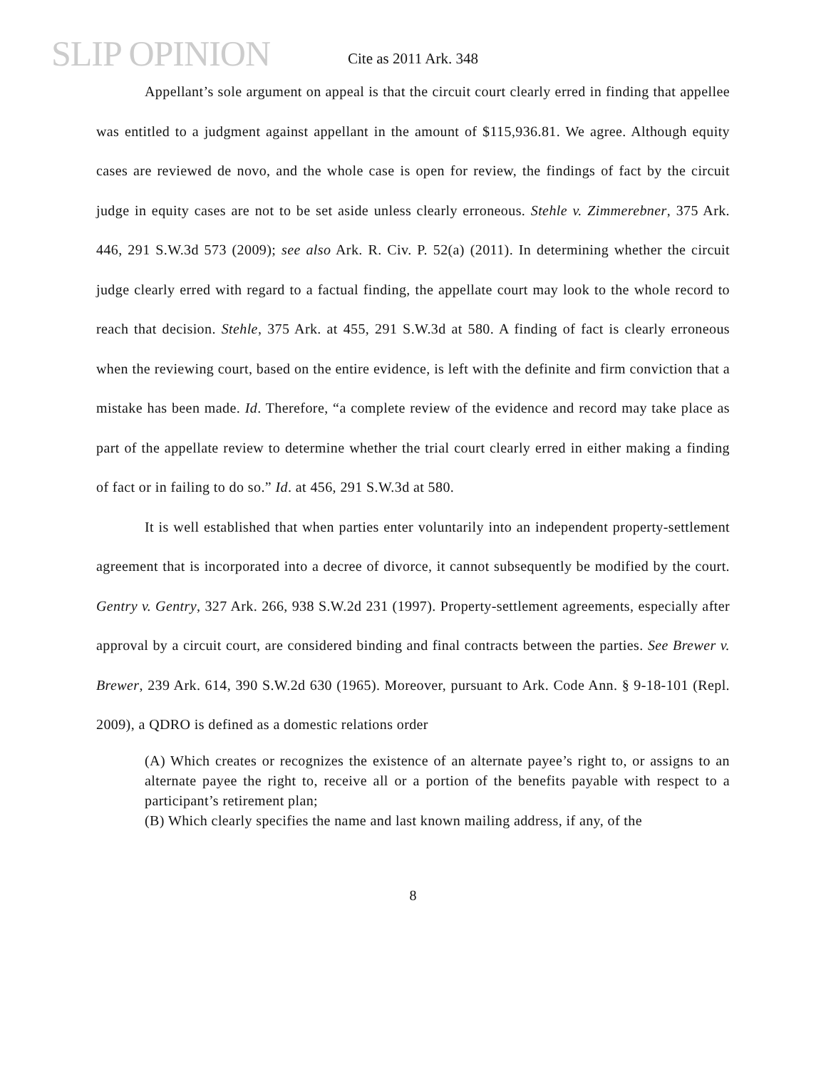SLIP OPINION
Cite as 2011 Ark. 348
Appellant’s sole argument on appeal is that the circuit court clearly erred in finding that appellee was entitled to a judgment against appellant in the amount of $115,936.81. We agree. Although equity cases are reviewed de novo, and the whole case is open for review, the findings of fact by the circuit judge in equity cases are not to be set aside unless clearly erroneous. Stehle v. Zimmerebner, 375 Ark. 446, 291 S.W.3d 573 (2009); see also Ark. R. Civ. P. 52(a) (2011). In determining whether the circuit judge clearly erred with regard to a factual finding, the appellate court may look to the whole record to reach that decision. Stehle, 375 Ark. at 455, 291 S.W.3d at 580. A finding of fact is clearly erroneous when the reviewing court, based on the entire evidence, is left with the definite and firm conviction that a mistake has been made. Id. Therefore, “a complete review of the evidence and record may take place as part of the appellate review to determine whether the trial court clearly erred in either making a finding of fact or in failing to do so.” Id. at 456, 291 S.W.3d at 580.
It is well established that when parties enter voluntarily into an independent property-settlement agreement that is incorporated into a decree of divorce, it cannot subsequently be modified by the court. Gentry v. Gentry, 327 Ark. 266, 938 S.W.2d 231 (1997). Property-settlement agreements, especially after approval by a circuit court, are considered binding and final contracts between the parties. See Brewer v. Brewer, 239 Ark. 614, 390 S.W.2d 630 (1965). Moreover, pursuant to Ark. Code Ann. § 9-18-101 (Repl. 2009), a QDRO is defined as a domestic relations order
(A) Which creates or recognizes the existence of an alternate payee’s right to, or assigns to an alternate payee the right to, receive all or a portion of the benefits payable with respect to a participant’s retirement plan;
(B) Which clearly specifies the name and last known mailing address, if any, of the
8